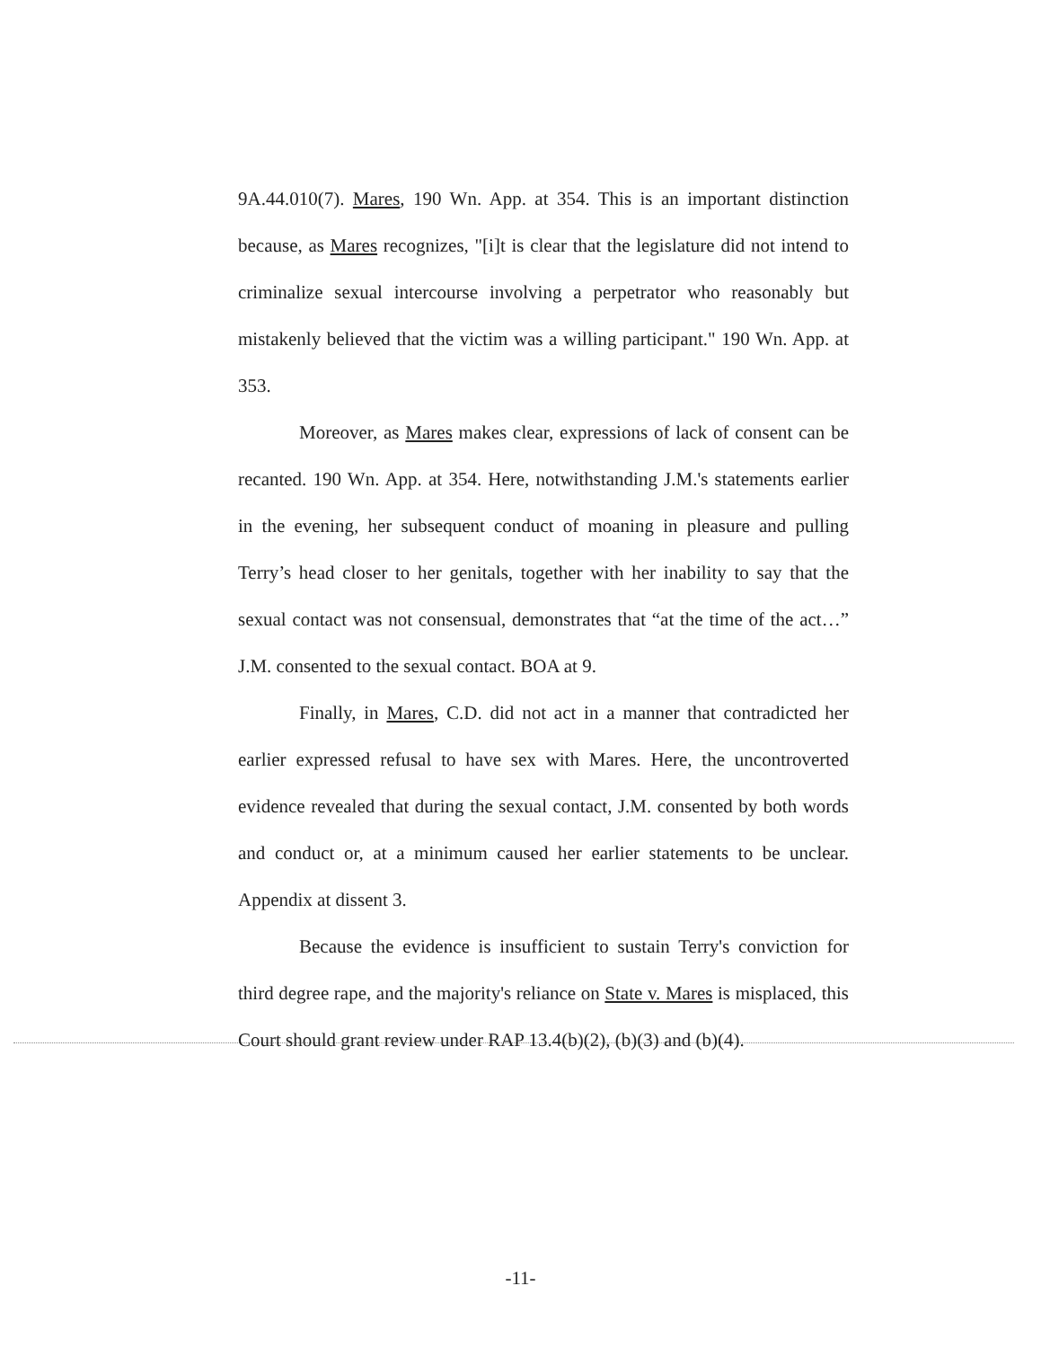9A.44.010(7). Mares, 190 Wn. App. at 354. This is an important distinction because, as Mares recognizes, "[i]t is clear that the legislature did not intend to criminalize sexual intercourse involving a perpetrator who reasonably but mistakenly believed that the victim was a willing participant." 190 Wn. App. at 353.
Moreover, as Mares makes clear, expressions of lack of consent can be recanted. 190 Wn. App. at 354. Here, notwithstanding J.M.'s statements earlier in the evening, her subsequent conduct of moaning in pleasure and pulling Terry’s head closer to her genitals, together with her inability to say that the sexual contact was not consensual, demonstrates that “at the time of the act…” J.M. consented to the sexual contact. BOA at 9.
Finally, in Mares, C.D. did not act in a manner that contradicted her earlier expressed refusal to have sex with Mares. Here, the uncontroverted evidence revealed that during the sexual contact, J.M. consented by both words and conduct or, at a minimum caused her earlier statements to be unclear. Appendix at dissent 3.
Because the evidence is insufficient to sustain Terry's conviction for third degree rape, and the majority's reliance on State v. Mares is misplaced, this Court should grant review under RAP 13.4(b)(2), (b)(3) and (b)(4).
-11-